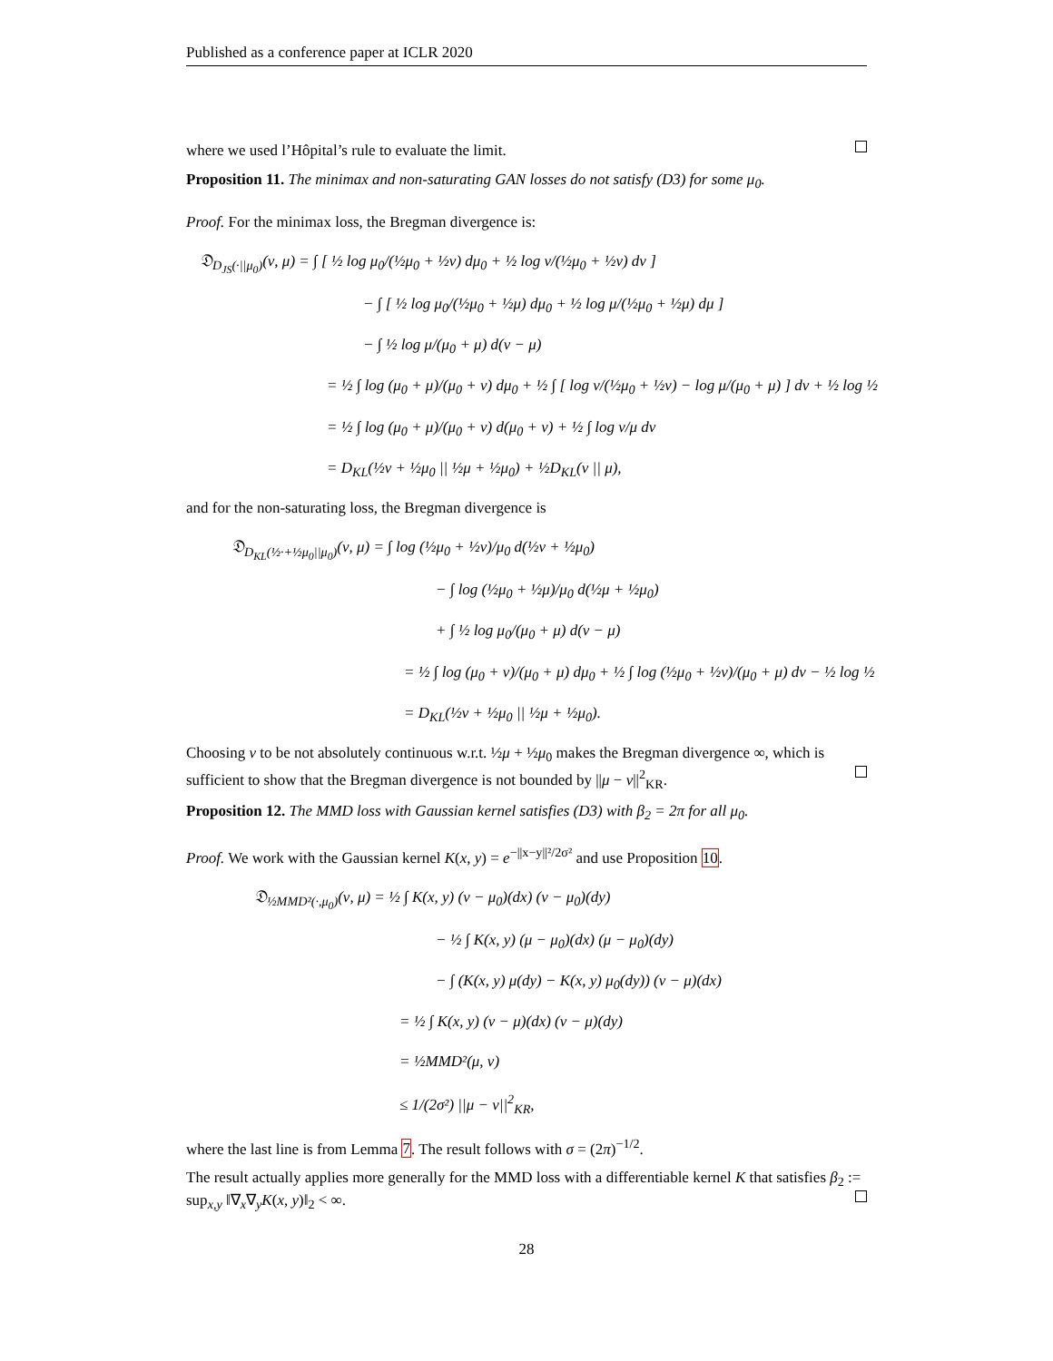Published as a conference paper at ICLR 2020
where we used l’Hôpital’s rule to evaluate the limit.
Proposition 11. The minimax and non-saturating GAN losses do not satisfy (D3) for some μ<sub>0</sub>.
Proof. For the minimax loss, the Bregman divergence is:
𝔇<sub>D<sub>JS</sub>(·||μ<sub>0</sub>)</sub>(ν, μ) = ∫ [ ½ log μ<sub>0</sub>/(½μ<sub>0</sub> + ½ν) dμ<sub>0</sub> + ½ log ν/(½μ<sub>0</sub> + ½ν) dν ]
− ∫ [ ½ log μ<sub>0</sub>/(½μ<sub>0</sub> + ½μ) dμ<sub>0</sub> + ½ log μ/(½μ<sub>0</sub> + ½μ) dμ ]
− ∫ ½ log μ/(μ<sub>0</sub> + μ) d(ν − μ)
= ½ ∫ log (μ<sub>0</sub> + μ)/(μ<sub>0</sub> + ν) dμ<sub>0</sub> + ½ ∫ [ log ν/(½μ<sub>0</sub> + ½ν) − log μ/(μ<sub>0</sub> + μ) ] dν + ½ log ½
= ½ ∫ log (μ<sub>0</sub> + μ)/(μ<sub>0</sub> + ν) d(μ<sub>0</sub> + ν) + ½ ∫ log ν/μ dν
= D<sub>KL</sub>(½ν + ½μ<sub>0</sub> || ½μ + ½μ<sub>0</sub>) + ½D<sub>KL</sub>(ν || μ),
and for the non-saturating loss, the Bregman divergence is
𝔇<sub>D<sub>KL</sub>(½·+½μ<sub>0</sub>||μ<sub>0</sub>)</sub>(ν, μ) = ∫ log (½μ<sub>0</sub> + ½ν)/μ<sub>0</sub> d(½ν + ½μ<sub>0</sub>)
− ∫ log (½μ<sub>0</sub> + ½μ)/μ<sub>0</sub> d(½μ + ½μ<sub>0</sub>)
+ ∫ ½ log μ<sub>0</sub>/(μ<sub>0</sub> + μ) d(ν − μ)
= ½ ∫ log (μ<sub>0</sub> + ν)/(μ<sub>0</sub> + μ) dμ<sub>0</sub> + ½ ∫ log (½μ<sub>0</sub> + ½ν)/(μ<sub>0</sub> + μ) dν − ½ log ½
= D<sub>KL</sub>(½ν + ½μ<sub>0</sub> || ½μ + ½μ<sub>0</sub>).
Choosing ν to be not absolutely continuous w.r.t. ½μ + ½μ<sub>0</sub> makes the Bregman divergence ∞, which is sufficient to show that the Bregman divergence is not bounded by ||μ − ν||<sup>2</sup><sub>KR</sub>.
Proposition 12. The MMD loss with Gaussian kernel satisfies (D3) with β<sub>2</sub> = 2π for all μ<sub>0</sub>.
Proof. We work with the Gaussian kernel K(x, y) = e<sup>−||x−y||²/2σ²</sup> and use Proposition 10.
𝔇<sub>½MMD²(·,μ<sub>0</sub>)</sub>(ν, μ) = ½ ∫ K(x, y) (ν − μ<sub>0</sub>)(dx) (ν − μ<sub>0</sub>)(dy)
− ½ ∫ K(x, y) (μ − μ<sub>0</sub>)(dx) (μ − μ<sub>0</sub>)(dy)
− ∫ (K(x, y) μ(dy) − K(x, y) μ<sub>0</sub>(dy)) (ν − μ)(dx)
= ½ ∫ K(x, y) (ν − μ)(dx) (ν − μ)(dy)
= ½MMD²(μ, ν)
≤ 1/(2σ²) ||μ − ν||<sup>2</sup><sub>KR</sub>,
where the last line is from Lemma 7. The result follows with σ = (2π)<sup>−1/2</sup>.
The result actually applies more generally for the MMD loss with a differentiable kernel K that satisfies β<sub>2</sub> := sup<sub>x,y</sub> ‖∇<sub>x</sub>∇<sub>y</sub>K(x, y)‖<sub>2</sub> < ∞.
28